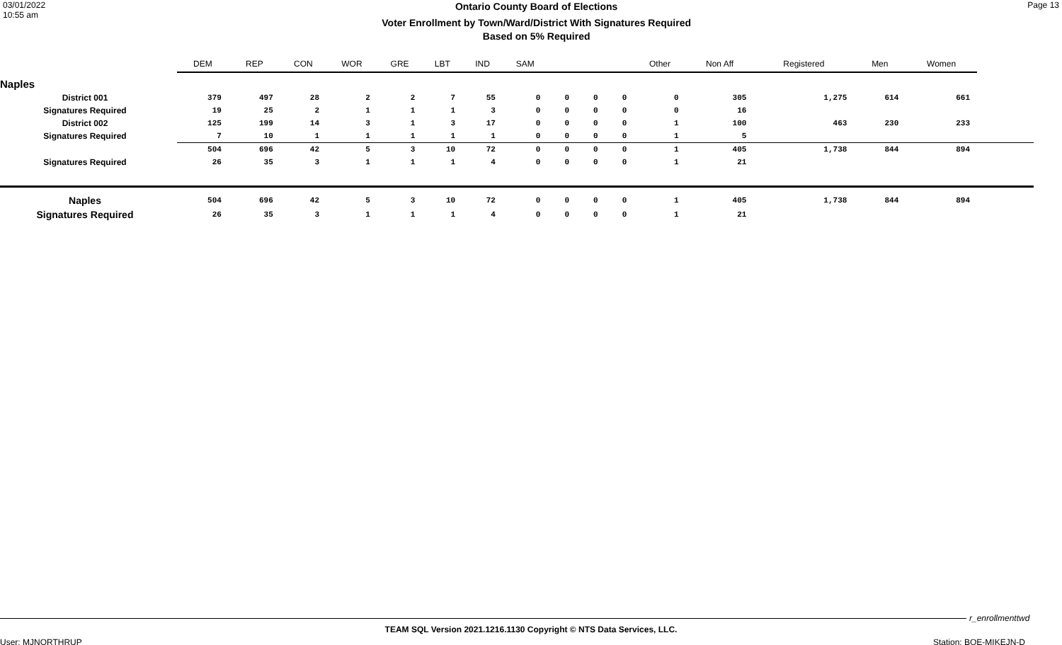03/01/2022
10:55 am
Ontario County Board of Elections
Voter Enrollment by Town/Ward/District With Signatures Required
Based on 5% Required
Page 13
| | DEM | REP | CON | WOR | GRE | LBT | IND | SAM | | | | Other | Non Aff | Registered | Men | Women | |
| --- | --- | --- | --- | --- | --- | --- | --- | --- | --- | --- | --- | --- | --- | --- | --- | --- | --- |
| Naples | | | | | | | | | | | | | | | | | |
| District 001 | 379 | 497 | 28 | 2 | 2 | 7 | 55 | 0 | 0 | 0 | 0 | 0 | 305 | 1,275 | 614 | 661 | |
| Signatures Required | 19 | 25 | 2 | 1 | 1 | 1 | 3 | 0 | 0 | 0 | 0 | 0 | 16 | | | | |
| District 002 | 125 | 199 | 14 | 3 | 1 | 3 | 17 | 0 | 0 | 0 | 0 | 1 | 100 | 463 | 230 | 233 | |
| Signatures Required | 7 | 10 | 1 | 1 | 1 | 1 | 1 | 0 | 0 | 0 | 0 | 1 | 5 | | | | |
| | 504 | 696 | 42 | 5 | 3 | 10 | 72 | 0 | 0 | 0 | 0 | 1 | 405 | 1,738 | 844 | 894 | |
| Signatures Required | 26 | 35 | 3 | 1 | 1 | 1 | 4 | 0 | 0 | 0 | 0 | 1 | 21 | | | | |
| Naples | 504 | 696 | 42 | 5 | 3 | 10 | 72 | 0 | 0 | 0 | 0 | 1 | 405 | 1,738 | 844 | 894 | |
| Signatures Required | 26 | 35 | 3 | 1 | 1 | 1 | 4 | 0 | 0 | 0 | 0 | 1 | 21 | | | | |
r_enrollmenttwd
TEAM SQL Version 2021.1216.1130 Copyright © NTS Data Services, LLC.
User: MJNORTHRUP Station: BOE-MIKEJN-D